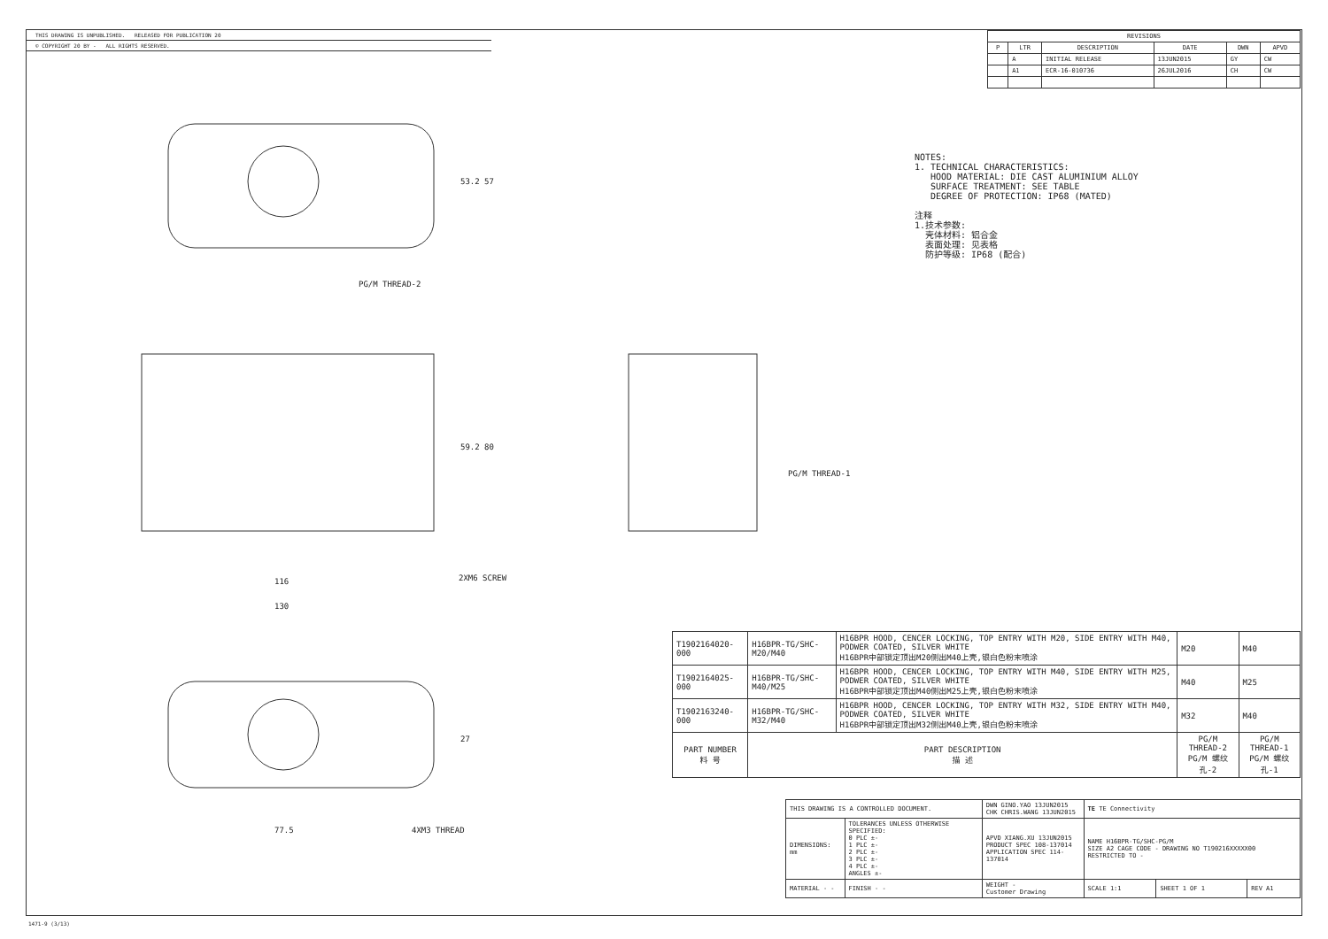THIS DRAWING IS UNPUBLISHED. RELEASED FOR PUBLICATION 20
© COPYRIGHT 20 BY - ALL RIGHTS RESERVED.
| REVISIONS | | | | | |
| --- | --- | --- | --- | --- | --- |
| P | LTR | DESCRIPTION | DATE | DWN | APVD |
| | A | INITIAL RELEASE | 13JUN2015 | GY | CW |
| | A1 | ECR-16-010736 | 26JUL2016 | CH | CW |
NOTES:
1. TECHNICAL CHARACTERISTICS:
HOOD MATERIAL: DIE CAST ALUMINIUM ALLOY
SURFACE TREATMENT: SEE TABLE
DEGREE OF PROTECTION: IP68 (MATED)
注释
1.技术参数:
壳体材料: 铝合金
表面处理: 见表格
防护等级: IP68 (配合)
PG/M THREAD-2
53.2 57
59.2 80
PG/M THREAD-1
2XM6 SCREW
116
130
27
4XM3 THREAD
77.5
| T1902164020-000 | H16BPR-TG/SHC-M20/M40 | H16BPR HOOD, CENCER LOCKING, TOP ENTRY WITH M20, SIDE ENTRY WITH M40, PODWER COATED, SILVER WHITE H16BPR中部锁定顶出M20侧出M40上壳,银白色粉末喷涂 | M20 | M40 |
| T1902164025-000 | H16BPR-TG/SHC-M40/M25 | H16BPR HOOD, CENCER LOCKING, TOP ENTRY WITH M40, SIDE ENTRY WITH M25, PODWER COATED, SILVER WHITE H16BPR中部锁定顶出M40侧出M25上壳,银白色粉末喷涂 | M40 | M25 |
| T1902163240-000 | H16BPR-TG/SHC-M32/M40 | H16BPR HOOD, CENCER LOCKING, TOP ENTRY WITH M32, SIDE ENTRY WITH M40, PODWER COATED, SILVER WHITE H16BPR中部锁定顶出M32侧出M40上壳,银白色粉末喷涂 | M32 | M40 |
| PART NUMBER 料 号 | PART DESCRIPTION 描 述 | | PG/M THREAD-2 PG/M 螺纹孔-2 | PG/M THREAD-1 PG/M 螺纹孔-1 |
| THIS DRAWING IS A CONTROLLED DOCUMENT. | | DWN GINO.YAO 13JUN2015 CHK CHRIS.WANG 13JUN2015 | TE TE Connectivity | | |
| DIMENSIONS: mm | TOLERANCES UNLESS OTHERWISE SPECIFIED: 0 PLC ±- 1 PLC ±- 2 PLC ±- 3 PLC ±- 4 PLC ±- ANGLES ±- | APVD XIANG.XU 13JUN2015 PRODUCT SPEC 108-137014 APPLICATION SPEC 114-137014 | NAME H16BPR-TG/SHC-PG/M SIZE A2 CAGE CODE - DRAWING NO T190216XXXXX00 RESTRICTED TO - | | |
| MATERIAL - - | FINISH - - | WEIGHT - Customer Drawing | SCALE 1:1 | SHEET 1 OF 1 | REV A1 |
1471-9 (3/13)